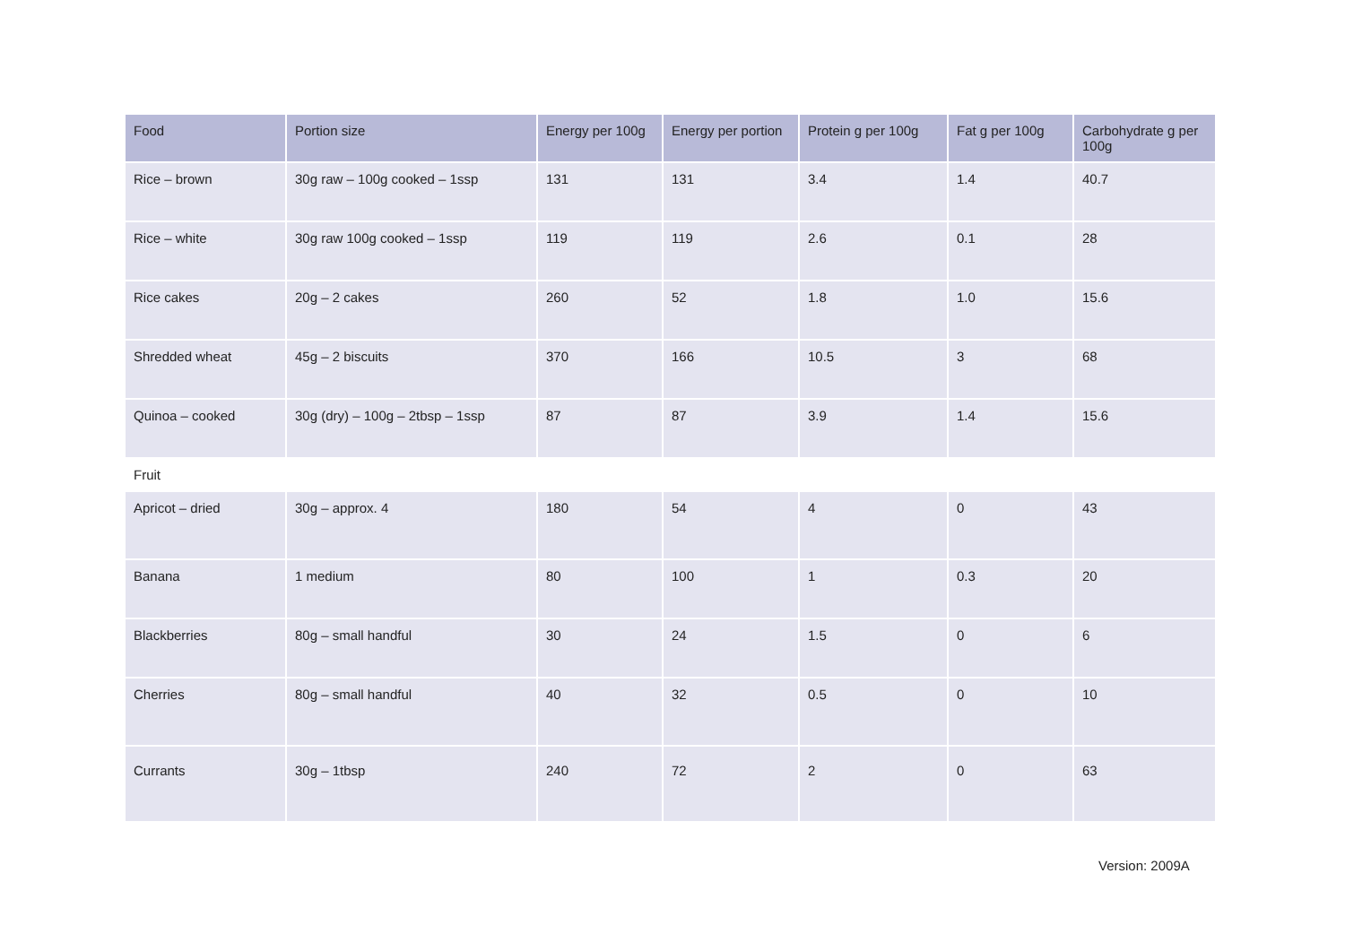| Food | Portion size | Energy per 100g | Energy per portion | Protein g per 100g | Fat g per 100g | Carbohydrate g per 100g |
| --- | --- | --- | --- | --- | --- | --- |
| Rice – brown | 30g raw – 100g cooked – 1ssp | 131 | 131 | 3.4 | 1.4 | 40.7 |
| Rice – white | 30g raw 100g cooked – 1ssp | 119 | 119 | 2.6 | 0.1 | 28 |
| Rice cakes | 20g – 2 cakes | 260 | 52 | 1.8 | 1.0 | 15.6 |
| Shredded wheat | 45g – 2 biscuits | 370 | 166 | 10.5 | 3 | 68 |
| Quinoa – cooked | 30g (dry) – 100g – 2tbsp – 1ssp | 87 | 87 | 3.9 | 1.4 | 15.6 |
| Fruit | | | | | | |
| Apricot – dried | 30g – approx. 4 | 180 | 54 | 4 | 0 | 43 |
| Banana | 1 medium | 80 | 100 | 1 | 0.3 | 20 |
| Blackberries | 80g – small handful | 30 | 24 | 1.5 | 0 | 6 |
| Cherries | 80g – small handful | 40 | 32 | 0.5 | 0 | 10 |
| Currants | 30g – 1tbsp | 240 | 72 | 2 | 0 | 63 |
Version: 2009A